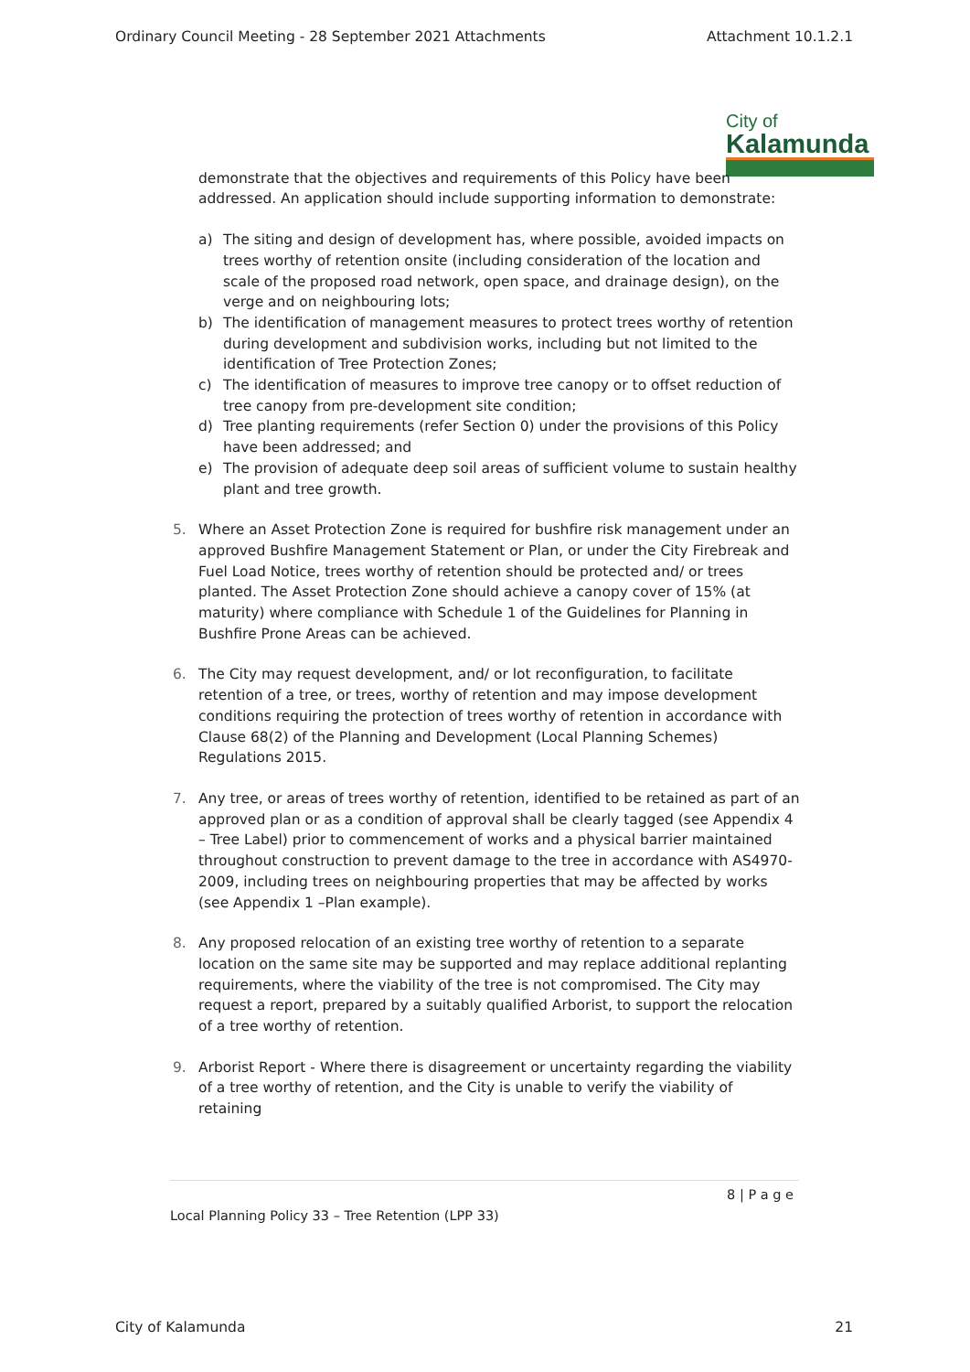Ordinary Council Meeting - 28 September 2021 Attachments Attachment 10.1.2.1
City of
Kalamunda
demonstrate that the objectives and requirements of this Policy have been addressed. An application should include supporting information to demonstrate:
a) The siting and design of development has, where possible, avoided impacts on trees worthy of retention onsite (including consideration of the location and scale of the proposed road network, open space, and drainage design), on the verge and on neighbouring lots;
b) The identification of management measures to protect trees worthy of retention during development and subdivision works, including but not limited to the identification of Tree Protection Zones;
c) The identification of measures to improve tree canopy or to offset reduction of tree canopy from pre-development site condition;
d) Tree planting requirements (refer Section 0) under the provisions of this Policy have been addressed; and
e) The provision of adequate deep soil areas of sufficient volume to sustain healthy plant and tree growth.
5. Where an Asset Protection Zone is required for bushfire risk management under an approved Bushfire Management Statement or Plan, or under the City Firebreak and Fuel Load Notice, trees worthy of retention should be protected and/ or trees planted. The Asset Protection Zone should achieve a canopy cover of 15% (at maturity) where compliance with Schedule 1 of the Guidelines for Planning in Bushfire Prone Areas can be achieved.
6. The City may request development, and/ or lot reconfiguration, to facilitate retention of a tree, or trees, worthy of retention and may impose development conditions requiring the protection of trees worthy of retention in accordance with Clause 68(2) of the Planning and Development (Local Planning Schemes) Regulations 2015.
7. Any tree, or areas of trees worthy of retention, identified to be retained as part of an approved plan or as a condition of approval shall be clearly tagged (see Appendix 4 – Tree Label) prior to commencement of works and a physical barrier maintained throughout construction to prevent damage to the tree in accordance with AS4970-2009, including trees on neighbouring properties that may be affected by works (see Appendix 1 –Plan example).
8. Any proposed relocation of an existing tree worthy of retention to a separate location on the same site may be supported and may replace additional replanting requirements, where the viability of the tree is not compromised. The City may request a report, prepared by a suitably qualified Arborist, to support the relocation of a tree worthy of retention.
9. Arborist Report - Where there is disagreement or uncertainty regarding the viability of a tree worthy of retention, and the City is unable to verify the viability of retaining
8 | P a g e
Local Planning Policy 33 – Tree Retention (LPP 33)
City of Kalamunda 21